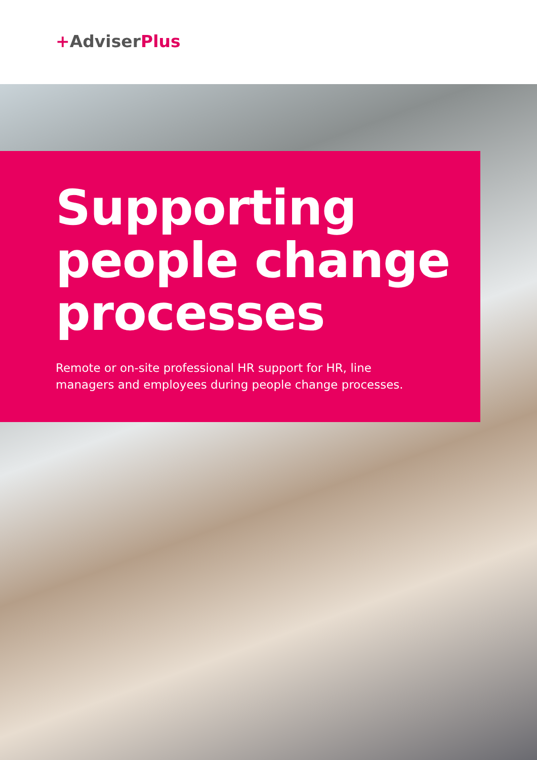+AdviserPlus
Supporting
people change
processes
Remote or on-site professional HR support for HR, line
managers and employees during people change processes.